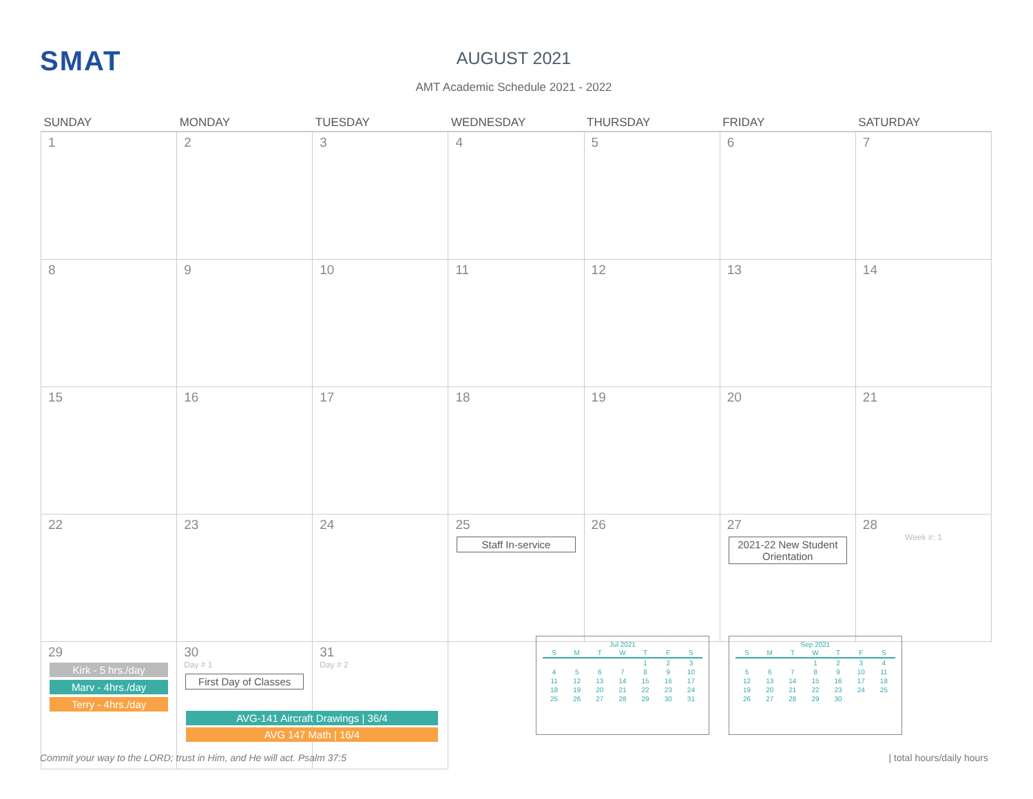SMAT
AUGUST 2021
AMT Academic Schedule 2021 - 2022
| SUNDAY | MONDAY | TUESDAY | WEDNESDAY | THURSDAY | FRIDAY | SATURDAY |
| --- | --- | --- | --- | --- | --- | --- |
| 1 | 2 | 3 | 4 | 5 | 6 | 7 |
| 8 | 9 | 10 | 11 | 12 | 13 | 14 |
| 15 | 16 | 17 | 18 | 19 | 20 | 21 |
| 22 | 23 | 24 | 25 Staff In-service | 26 | 27 2021-22 New Student Orientation | 28 Week #: 1 |
| 29 Kirk - 5 hrs./day Marv - 4hrs./day Terry - 4hrs./day | 30 Day # 1 First Day of Classes | 31 Day # 2 | | | | |
AVG-141 Aircraft Drawings | 36/4
AVG 147 Math | 16/4
Jul 2021
| S | M | T | W | T | F | S |
| --- | --- | --- | --- | --- | --- | --- |
| | | | | 1 | 2 | 3 |
| 4 | 5 | 6 | 7 | 8 | 9 | 10 |
| 11 | 12 | 13 | 14 | 15 | 16 | 17 |
| 18 | 19 | 20 | 21 | 22 | 23 | 24 |
| 25 | 26 | 27 | 28 | 29 | 30 | 31 |
Sep 2021
| S | M | T | W | T | F | S |
| --- | --- | --- | --- | --- | --- | --- |
| | | | 1 | 2 | 3 | 4 |
| 5 | 6 | 7 | 8 | 9 | 10 | 11 |
| 12 | 13 | 14 | 15 | 16 | 17 | 18 |
| 19 | 20 | 21 | 22 | 23 | 24 | 25 |
| 26 | 27 | 28 | 29 | 30 | | |
Commit your way to the LORD; trust in Him, and He will act. Psalm 37:5
| total hours/daily hours